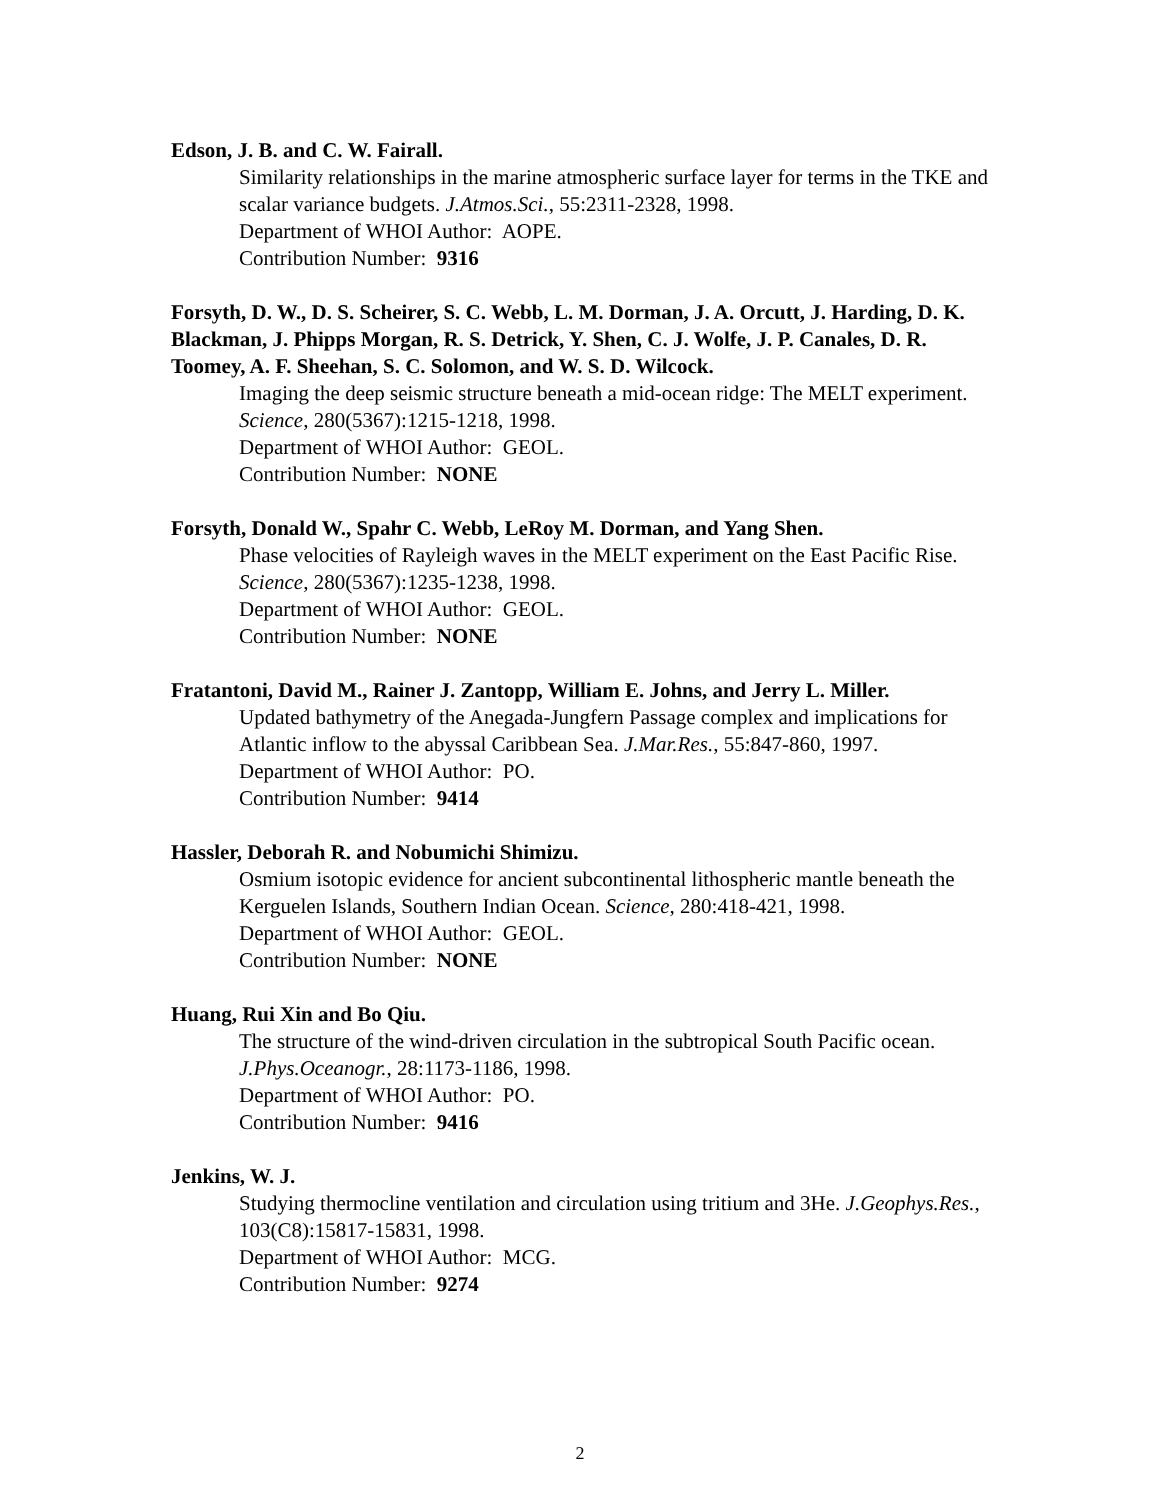Edson, J. B. and C. W. Fairall.
Similarity relationships in the marine atmospheric surface layer for terms in the TKE and scalar variance budgets. J.Atmos.Sci., 55:2311-2328, 1998.
Department of WHOI Author: AOPE.
Contribution Number: 9316
Forsyth, D. W., D. S. Scheirer, S. C. Webb, L. M. Dorman, J. A. Orcutt, J. Harding, D. K. Blackman, J. Phipps Morgan, R. S. Detrick, Y. Shen, C. J. Wolfe, J. P. Canales, D. R. Toomey, A. F. Sheehan, S. C. Solomon, and W. S. D. Wilcock.
Imaging the deep seismic structure beneath a mid-ocean ridge: The MELT experiment. Science, 280(5367):1215-1218, 1998.
Department of WHOI Author: GEOL.
Contribution Number: NONE
Forsyth, Donald W., Spahr C. Webb, LeRoy M. Dorman, and Yang Shen.
Phase velocities of Rayleigh waves in the MELT experiment on the East Pacific Rise. Science, 280(5367):1235-1238, 1998.
Department of WHOI Author: GEOL.
Contribution Number: NONE
Fratantoni, David M., Rainer J. Zantopp, William E. Johns, and Jerry L. Miller.
Updated bathymetry of the Anegada-Jungfern Passage complex and implications for Atlantic inflow to the abyssal Caribbean Sea. J.Mar.Res., 55:847-860, 1997.
Department of WHOI Author: PO.
Contribution Number: 9414
Hassler, Deborah R. and Nobumichi Shimizu.
Osmium isotopic evidence for ancient subcontinental lithospheric mantle beneath the Kerguelen Islands, Southern Indian Ocean. Science, 280:418-421, 1998.
Department of WHOI Author: GEOL.
Contribution Number: NONE
Huang, Rui Xin and Bo Qiu.
The structure of the wind-driven circulation in the subtropical South Pacific ocean. J.Phys.Oceanogr., 28:1173-1186, 1998.
Department of WHOI Author: PO.
Contribution Number: 9416
Jenkins, W. J.
Studying thermocline ventilation and circulation using tritium and 3He. J.Geophys.Res., 103(C8):15817-15831, 1998.
Department of WHOI Author: MCG.
Contribution Number: 9274
2